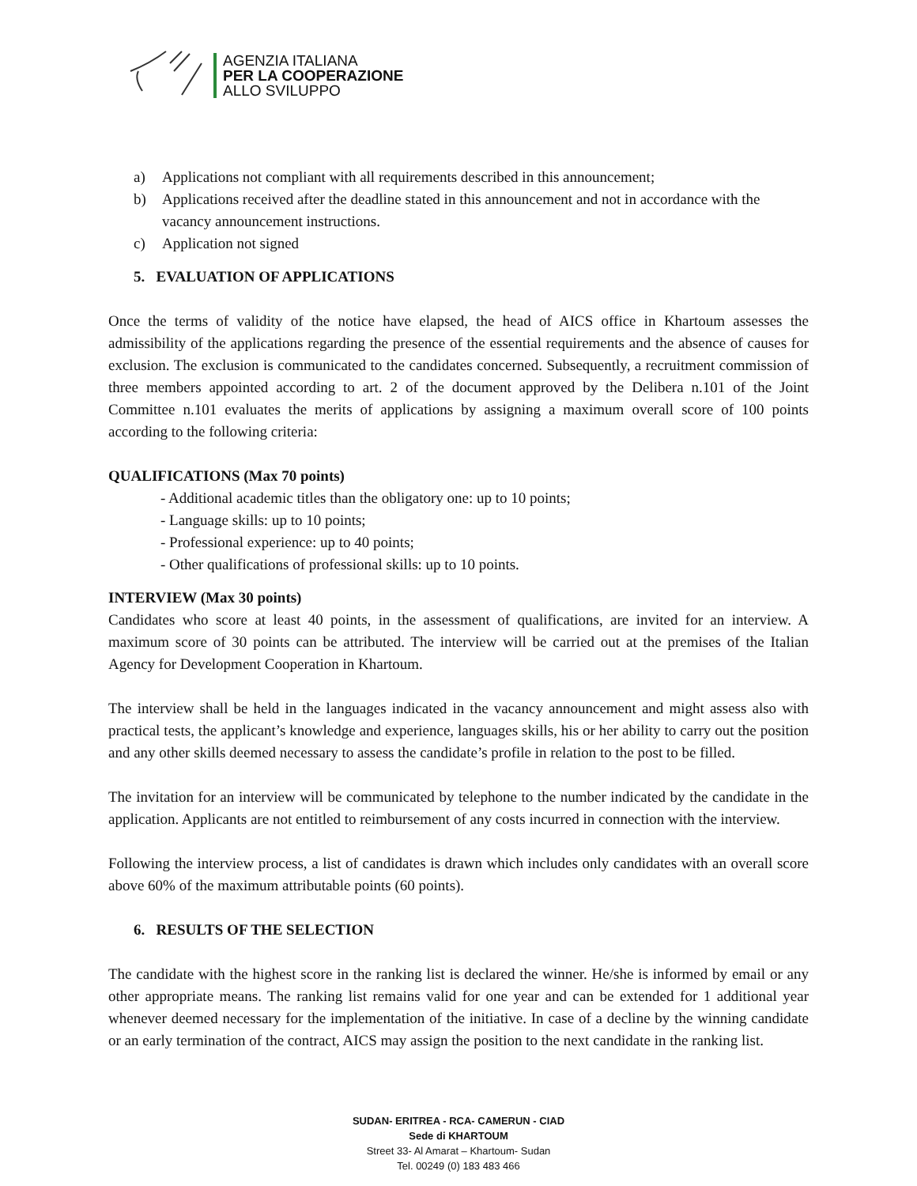AGENZIA ITALIANA
PER LA COOPERAZIONE
ALLO SVILUPPO
a) Applications not compliant with all requirements described in this announcement;
b) Applications received after the deadline stated in this announcement and not in accordance with the vacancy announcement instructions.
c) Application not signed
5. EVALUATION OF APPLICATIONS
Once the terms of validity of the notice have elapsed, the head of AICS office in Khartoum assesses the admissibility of the applications regarding the presence of the essential requirements and the absence of causes for exclusion. The exclusion is communicated to the candidates concerned. Subsequently, a recruitment commission of three members appointed according to art. 2 of the document approved by the Delibera n.101 of the Joint Committee n.101 evaluates the merits of applications by assigning a maximum overall score of 100 points according to the following criteria:
QUALIFICATIONS (Max 70 points)
- Additional academic titles than the obligatory one: up to 10 points;
- Language skills: up to 10 points;
- Professional experience: up to 40 points;
- Other qualifications of professional skills: up to 10 points.
INTERVIEW (Max 30 points)
Candidates who score at least 40 points, in the assessment of qualifications, are invited for an interview. A maximum score of 30 points can be attributed. The interview will be carried out at the premises of the Italian Agency for Development Cooperation in Khartoum.
The interview shall be held in the languages indicated in the vacancy announcement and might assess also with practical tests, the applicant’s knowledge and experience, languages skills, his or her ability to carry out the position and any other skills deemed necessary to assess the candidate’s profile in relation to the post to be filled.
The invitation for an interview will be communicated by telephone to the number indicated by the candidate in the application. Applicants are not entitled to reimbursement of any costs incurred in connection with the interview.
Following the interview process, a list of candidates is drawn which includes only candidates with an overall score above 60% of the maximum attributable points (60 points).
6. RESULTS OF THE SELECTION
The candidate with the highest score in the ranking list is declared the winner. He/she is informed by email or any other appropriate means. The ranking list remains valid for one year and can be extended for 1 additional year whenever deemed necessary for the implementation of the initiative. In case of a decline by the winning candidate or an early termination of the contract, AICS may assign the position to the next candidate in the ranking list.
SUDAN- ERITREA - RCA- CAMERUN - CIAD
Sede di KHARTOUM
Street 33- Al Amarat – Khartoum- Sudan
Tel. 00249 (0) 183 483 466